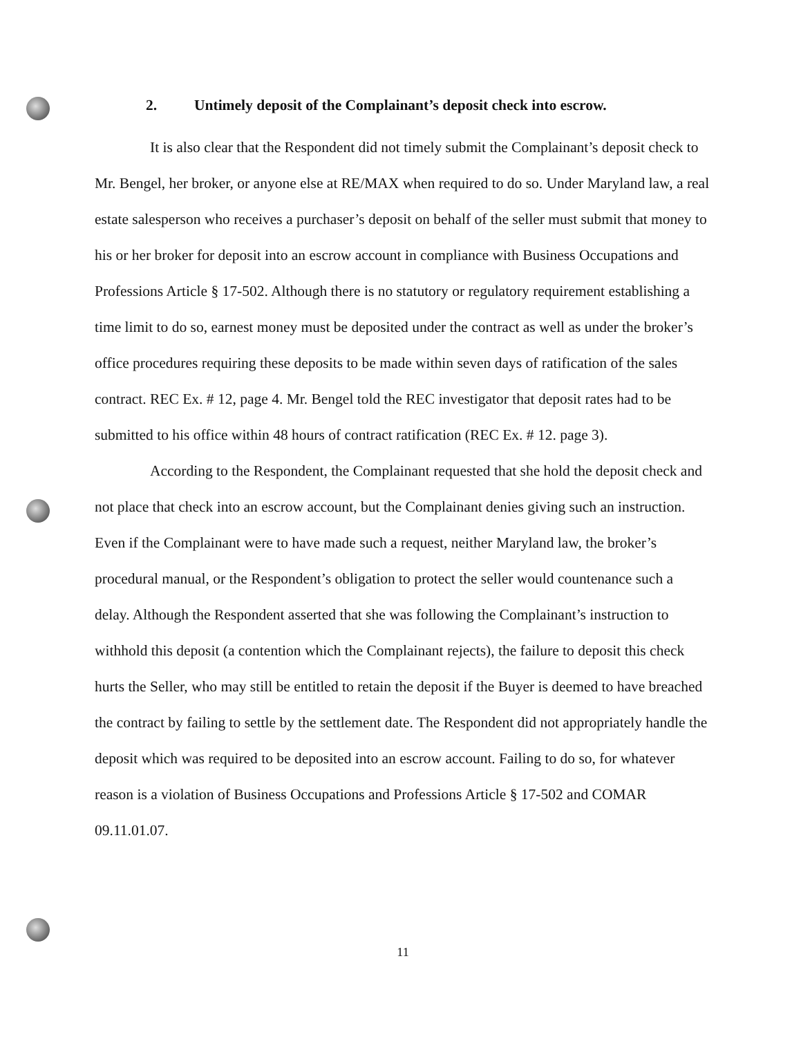2. Untimely deposit of the Complainant’s deposit check into escrow.
It is also clear that the Respondent did not timely submit the Complainant’s deposit check to Mr. Bengel, her broker, or anyone else at RE/MAX when required to do so. Under Maryland law, a real estate salesperson who receives a purchaser’s deposit on behalf of the seller must submit that money to his or her broker for deposit into an escrow account in compliance with Business Occupations and Professions Article § 17-502. Although there is no statutory or regulatory requirement establishing a time limit to do so, earnest money must be deposited under the contract as well as under the broker’s office procedures requiring these deposits to be made within seven days of ratification of the sales contract. REC Ex. # 12, page 4. Mr. Bengel told the REC investigator that deposit rates had to be submitted to his office within 48 hours of contract ratification (REC Ex. # 12. page 3).
According to the Respondent, the Complainant requested that she hold the deposit check and not place that check into an escrow account, but the Complainant denies giving such an instruction. Even if the Complainant were to have made such a request, neither Maryland law, the broker’s procedural manual, or the Respondent’s obligation to protect the seller would countenance such a delay. Although the Respondent asserted that she was following the Complainant’s instruction to withhold this deposit (a contention which the Complainant rejects), the failure to deposit this check hurts the Seller, who may still be entitled to retain the deposit if the Buyer is deemed to have breached the contract by failing to settle by the settlement date. The Respondent did not appropriately handle the deposit which was required to be deposited into an escrow account. Failing to do so, for whatever reason is a violation of Business Occupations and Professions Article § 17-502 and COMAR 09.11.01.07.
11